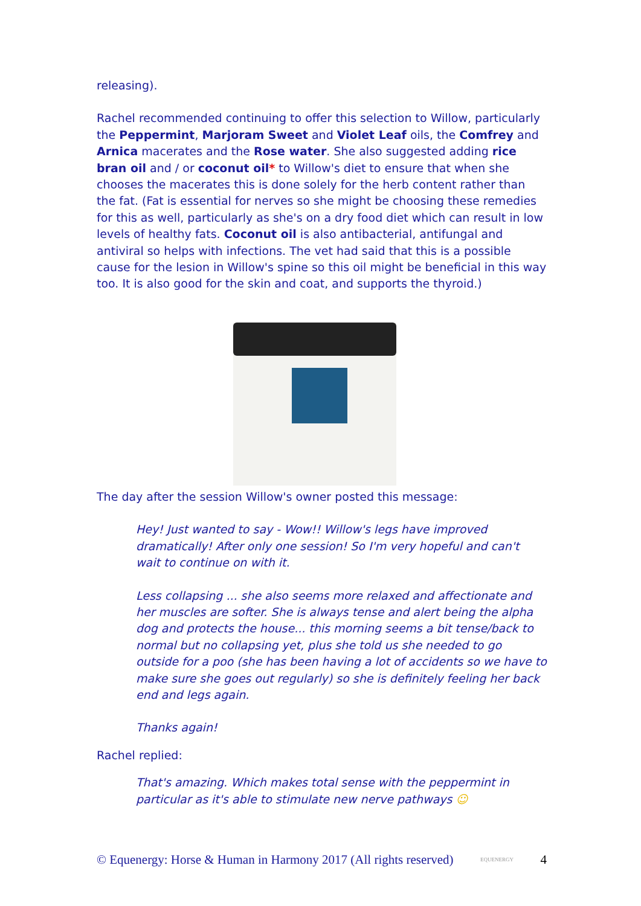releasing).
Rachel recommended continuing to offer this selection to Willow, particularly the Peppermint, Marjoram Sweet and Violet Leaf oils, the Comfrey and Arnica macerates and the Rose water. She also suggested adding rice bran oil and / or coconut oil* to Willow's diet to ensure that when she chooses the macerates this is done solely for the herb content rather than the fat. (Fat is essential for nerves so she might be choosing these remedies for this as well, particularly as she's on a dry food diet which can result in low levels of healthy fats. Coconut oil is also antibacterial, antifungal and antiviral so helps with infections. The vet had said that this is a possible cause for the lesion in Willow's spine so this oil might be beneficial in this way too. It is also good for the skin and coat, and supports the thyroid.)
The day after the session Willow's owner posted this message:
Hey! Just wanted to say - Wow!! Willow's legs have improved dramatically! After only one session! So I'm very hopeful and can't wait to continue on with it.
Less collapsing ... she also seems more relaxed and affectionate and her muscles are softer. She is always tense and alert being the alpha dog and protects the house... this morning seems a bit tense/back to normal but no collapsing yet, plus she told us she needed to go outside for a poo (she has been having a lot of accidents so we have to make sure she goes out regularly) so she is definitely feeling her back end and legs again.
Thanks again!
Rachel replied:
That's amazing. Which makes total sense with the peppermint in particular as it's able to stimulate new nerve pathways ☺
© Equenergy: Horse & Human in Harmony 2017 (All rights reserved) EQUENERGY 4